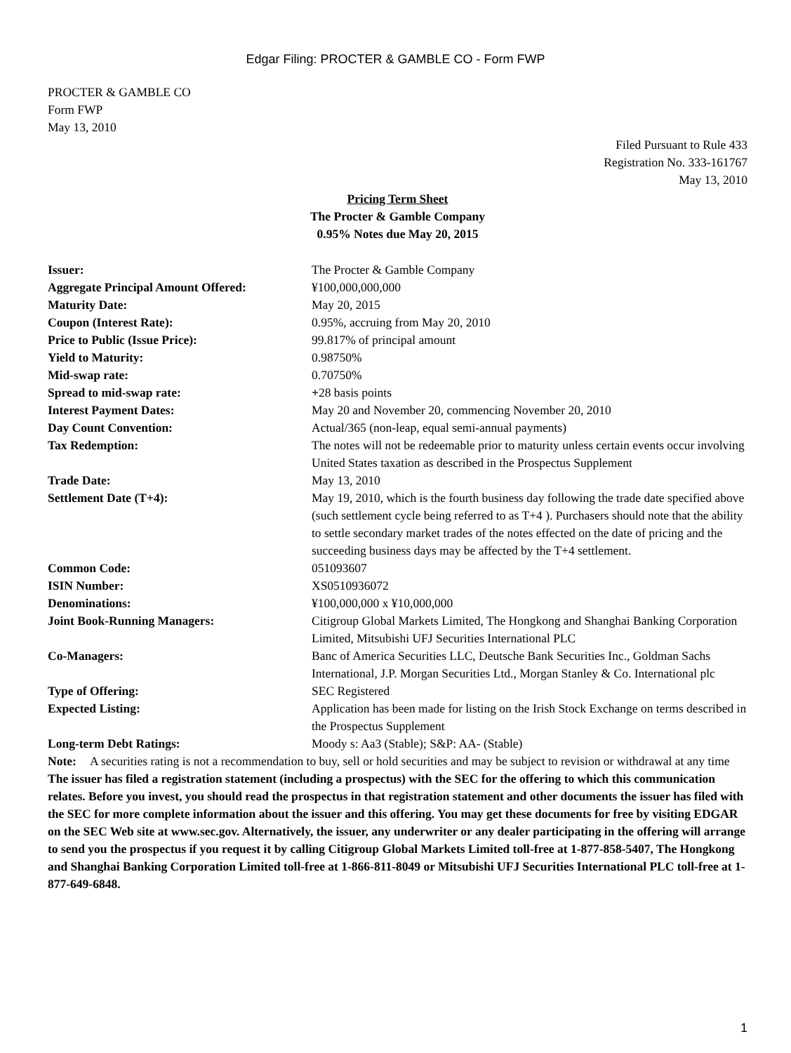Edgar Filing: PROCTER & GAMBLE CO - Form FWP
PROCTER & GAMBLE CO
Form FWP
May 13, 2010
Filed Pursuant to Rule 433
Registration No. 333-161767
May 13, 2010
Pricing Term Sheet
The Procter & Gamble Company
0.95% Notes due May 20, 2015
| Issuer: | The Procter & Gamble Company |
| Aggregate Principal Amount Offered: | ¥100,000,000,000 |
| Maturity Date: | May 20, 2015 |
| Coupon (Interest Rate): | 0.95%, accruing from May 20, 2010 |
| Price to Public (Issue Price): | 99.817% of principal amount |
| Yield to Maturity: | 0.98750% |
| Mid-swap rate: | 0.70750% |
| Spread to mid-swap rate: | + 28 basis points |
| Interest Payment Dates: | May 20 and November 20, commencing November 20, 2010 |
| Day Count Convention: | Actual/365 (non-leap, equal semi-annual payments) |
| Tax Redemption: | The notes will not be redeemable prior to maturity unless certain events occur involving United States taxation as described in the Prospectus Supplement |
| Trade Date: | May 13, 2010 |
| Settlement Date (T+4): | May 19, 2010, which is the fourth business day following the trade date specified above (such settlement cycle being referred to as T+4 ). Purchasers should note that the ability to settle secondary market trades of the notes effected on the date of pricing and the succeeding business days may be affected by the T+4 settlement. |
| Common Code: | 051093607 |
| ISIN Number: | XS0510936072 |
| Denominations: | ¥100,000,000 x ¥10,000,000 |
| Joint Book-Running Managers: | Citigroup Global Markets Limited, The Hongkong and Shanghai Banking Corporation Limited, Mitsubishi UFJ Securities International PLC |
| Co-Managers: | Banc of America Securities LLC, Deutsche Bank Securities Inc., Goldman Sachs International, J.P. Morgan Securities Ltd., Morgan Stanley & Co. International plc |
| Type of Offering: | SEC Registered |
| Expected Listing: | Application has been made for listing on the Irish Stock Exchange on terms described in the Prospectus Supplement |
| Long-term Debt Ratings: | Moody s: Aa3 (Stable); S&P: AA- (Stable) |
Note: A securities rating is not a recommendation to buy, sell or hold securities and may be subject to revision or withdrawal at any time
The issuer has filed a registration statement (including a prospectus) with the SEC for the offering to which this communication relates. Before you invest, you should read the prospectus in that registration statement and other documents the issuer has filed with the SEC for more complete information about the issuer and this offering. You may get these documents for free by visiting EDGAR on the SEC Web site at www.sec.gov. Alternatively, the issuer, any underwriter or any dealer participating in the offering will arrange to send you the prospectus if you request it by calling Citigroup Global Markets Limited toll-free at 1-877-858-5407, The Hongkong and Shanghai Banking Corporation Limited toll-free at 1-866-811-8049 or Mitsubishi UFJ Securities International PLC toll-free at 1-877-649-6848.
1